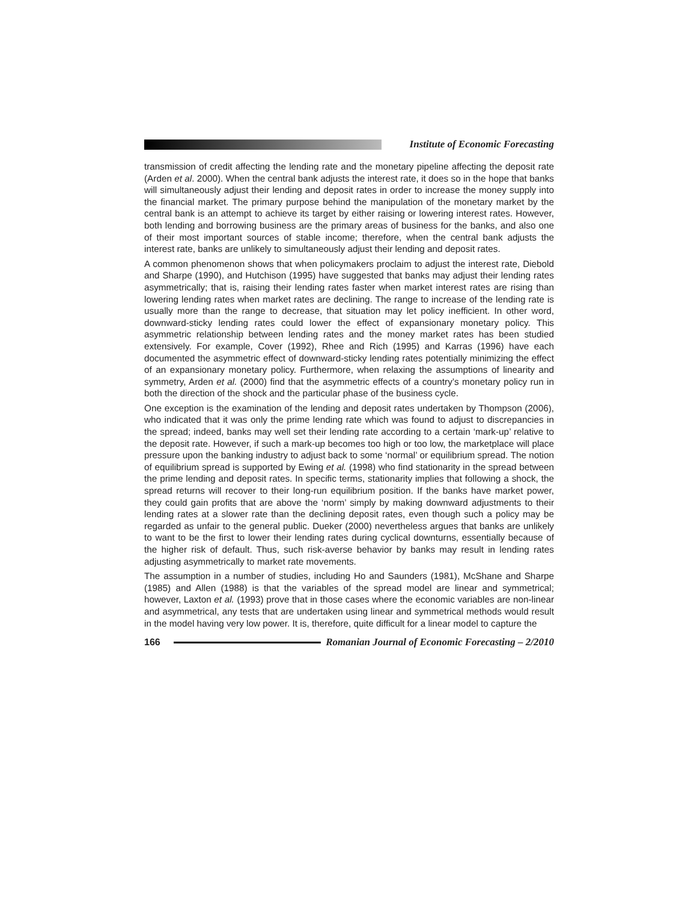Institute of Economic Forecasting
transmission of credit affecting the lending rate and the monetary pipeline affecting the deposit rate (Arden et al. 2000). When the central bank adjusts the interest rate, it does so in the hope that banks will simultaneously adjust their lending and deposit rates in order to increase the money supply into the financial market. The primary purpose behind the manipulation of the monetary market by the central bank is an attempt to achieve its target by either raising or lowering interest rates. However, both lending and borrowing business are the primary areas of business for the banks, and also one of their most important sources of stable income; therefore, when the central bank adjusts the interest rate, banks are unlikely to simultaneously adjust their lending and deposit rates.
A common phenomenon shows that when policymakers proclaim to adjust the interest rate, Diebold and Sharpe (1990), and Hutchison (1995) have suggested that banks may adjust their lending rates asymmetrically; that is, raising their lending rates faster when market interest rates are rising than lowering lending rates when market rates are declining. The range to increase of the lending rate is usually more than the range to decrease, that situation may let policy inefficient. In other word, downward-sticky lending rates could lower the effect of expansionary monetary policy. This asymmetric relationship between lending rates and the money market rates has been studied extensively. For example, Cover (1992), Rhee and Rich (1995) and Karras (1996) have each documented the asymmetric effect of downward-sticky lending rates potentially minimizing the effect of an expansionary monetary policy. Furthermore, when relaxing the assumptions of linearity and symmetry, Arden et al. (2000) find that the asymmetric effects of a country’s monetary policy run in both the direction of the shock and the particular phase of the business cycle.
One exception is the examination of the lending and deposit rates undertaken by Thompson (2006), who indicated that it was only the prime lending rate which was found to adjust to discrepancies in the spread; indeed, banks may well set their lending rate according to a certain ‘mark-up’ relative to the deposit rate. However, if such a mark-up becomes too high or too low, the marketplace will place pressure upon the banking industry to adjust back to some ‘normal’ or equilibrium spread. The notion of equilibrium spread is supported by Ewing et al. (1998) who find stationarity in the spread between the prime lending and deposit rates. In specific terms, stationarity implies that following a shock, the spread returns will recover to their long-run equilibrium position. If the banks have market power, they could gain profits that are above the ‘norm’ simply by making downward adjustments to their lending rates at a slower rate than the declining deposit rates, even though such a policy may be regarded as unfair to the general public. Dueker (2000) nevertheless argues that banks are unlikely to want to be the first to lower their lending rates during cyclical downturns, essentially because of the higher risk of default. Thus, such risk-averse behavior by banks may result in lending rates adjusting asymmetrically to market rate movements.
The assumption in a number of studies, including Ho and Saunders (1981), McShane and Sharpe (1985) and Allen (1988) is that the variables of the spread model are linear and symmetrical; however, Laxton et al. (1993) prove that in those cases where the economic variables are non-linear and asymmetrical, any tests that are undertaken using linear and symmetrical methods would result in the model having very low power. It is, therefore, quite difficult for a linear model to capture the
166
Romanian Journal of Economic Forecasting – 2/2010